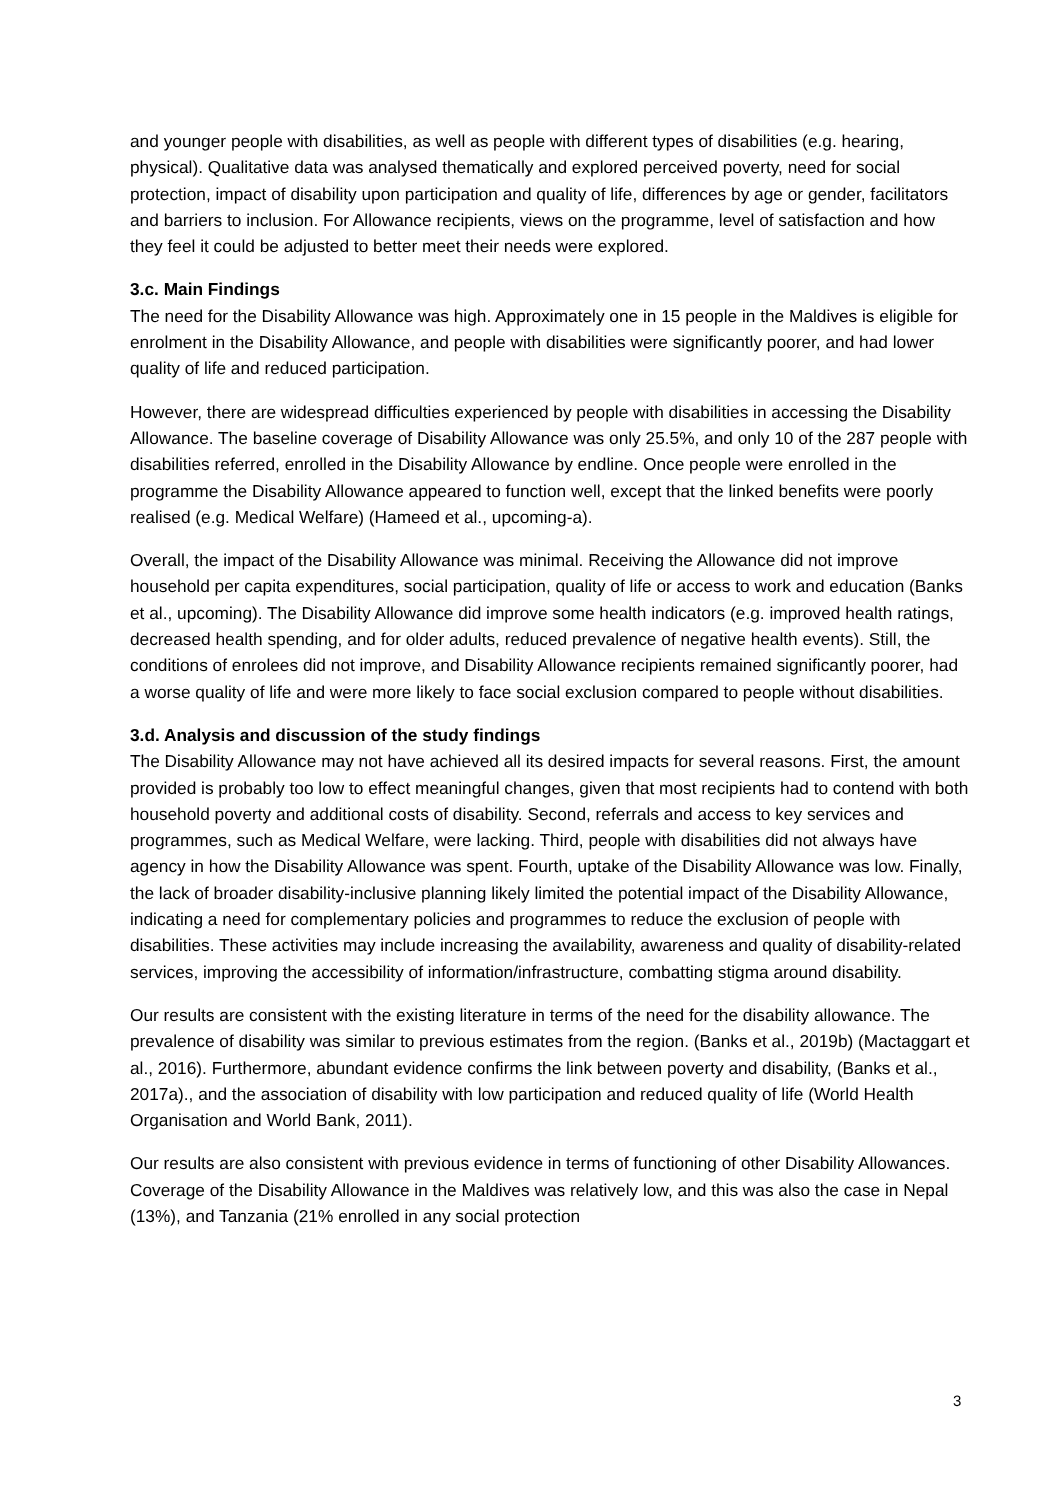and younger people with disabilities, as well as people with different types of disabilities (e.g. hearing, physical). Qualitative data was analysed thematically and explored perceived poverty, need for social protection, impact of disability upon participation and quality of life, differences by age or gender, facilitators and barriers to inclusion. For Allowance recipients, views on the programme, level of satisfaction and how they feel it could be adjusted to better meet their needs were explored.
3.c. Main Findings
The need for the Disability Allowance was high. Approximately one in 15 people in the Maldives is eligible for enrolment in the Disability Allowance, and people with disabilities were significantly poorer, and had lower quality of life and reduced participation.
However, there are widespread difficulties experienced by people with disabilities in accessing the Disability Allowance. The baseline coverage of Disability Allowance was only 25.5%, and only 10 of the 287 people with disabilities referred, enrolled in the Disability Allowance by endline. Once people were enrolled in the programme the Disability Allowance appeared to function well, except that the linked benefits were poorly realised (e.g. Medical Welfare) (Hameed et al., upcoming-a).
Overall, the impact of the Disability Allowance was minimal. Receiving the Allowance did not improve household per capita expenditures, social participation, quality of life or access to work and education (Banks et al., upcoming). The Disability Allowance did improve some health indicators (e.g. improved health ratings, decreased health spending, and for older adults, reduced prevalence of negative health events). Still, the conditions of enrolees did not improve, and Disability Allowance recipients remained significantly poorer, had a worse quality of life and were more likely to face social exclusion compared to people without disabilities.
3.d. Analysis and discussion of the study findings
The Disability Allowance may not have achieved all its desired impacts for several reasons. First, the amount provided is probably too low to effect meaningful changes, given that most recipients had to contend with both household poverty and additional costs of disability. Second, referrals and access to key services and programmes, such as Medical Welfare, were lacking. Third, people with disabilities did not always have agency in how the Disability Allowance was spent. Fourth, uptake of the Disability Allowance was low. Finally, the lack of broader disability-inclusive planning likely limited the potential impact of the Disability Allowance, indicating a need for complementary policies and programmes to reduce the exclusion of people with disabilities. These activities may include increasing the availability, awareness and quality of disability-related services, improving the accessibility of information/infrastructure, combatting stigma around disability.
Our results are consistent with the existing literature in terms of the need for the disability allowance. The prevalence of disability was similar to previous estimates from the region. (Banks et al., 2019b) (Mactaggart et al., 2016). Furthermore, abundant evidence confirms the link between poverty and disability, (Banks et al., 2017a)., and the association of disability with low participation and reduced quality of life (World Health Organisation and World Bank, 2011).
Our results are also consistent with previous evidence in terms of functioning of other Disability Allowances. Coverage of the Disability Allowance in the Maldives was relatively low, and this was also the case in Nepal (13%), and Tanzania (21% enrolled in any social protection
3